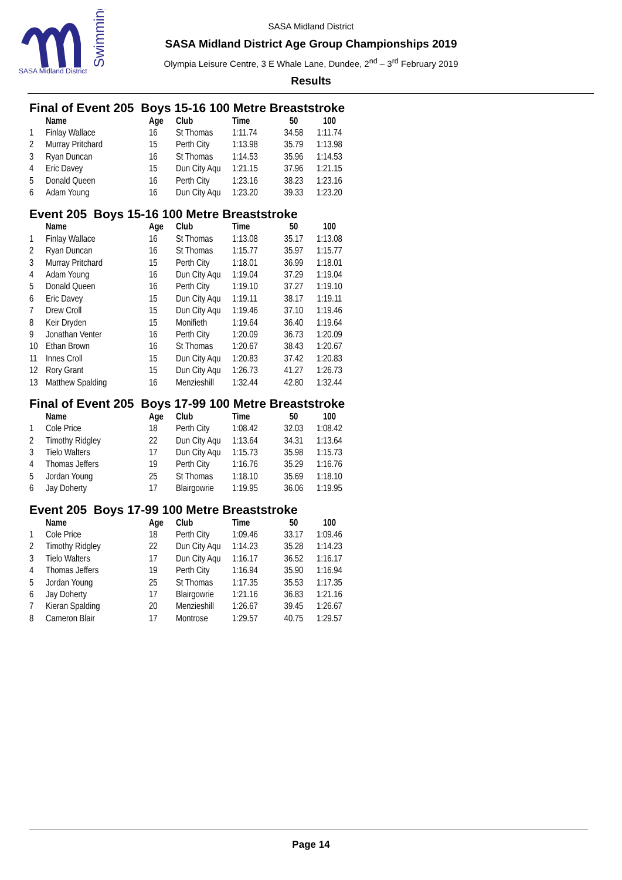SASA Midland District
Swimming
SASA Midland District
SASA Midland District Age Group Championships 2019
Olympia Leisure Centre, 3 E Whale Lane, Dundee, 2<sup>nd</sup> – 3<sup>rd</sup> February 2019
Results
Final of Event 205 Boys 15-16 100 Metre Breaststroke
| | Name | Age | Club | Time | 50 | 100 |
| --- | --- | --- | --- | --- | --- | --- |
| 1 | Finlay Wallace | 16 | St Thomas | 1:11.74 | 34.58 | 1:11.74 |
| 2 | Murray Pritchard | 15 | Perth City | 1:13.98 | 35.79 | 1:13.98 |
| 3 | Ryan Duncan | 16 | St Thomas | 1:14.53 | 35.96 | 1:14.53 |
| 4 | Eric Davey | 15 | Dun City Aqu | 1:21.15 | 37.96 | 1:21.15 |
| 5 | Donald Queen | 16 | Perth City | 1:23.16 | 38.23 | 1:23.16 |
| 6 | Adam Young | 16 | Dun City Aqu | 1:23.20 | 39.33 | 1:23.20 |
Event 205 Boys 15-16 100 Metre Breaststroke
| | Name | Age | Club | Time | 50 | 100 |
| --- | --- | --- | --- | --- | --- | --- |
| 1 | Finlay Wallace | 16 | St Thomas | 1:13.08 | 35.17 | 1:13.08 |
| 2 | Ryan Duncan | 16 | St Thomas | 1:15.77 | 35.97 | 1:15.77 |
| 3 | Murray Pritchard | 15 | Perth City | 1:18.01 | 36.99 | 1:18.01 |
| 4 | Adam Young | 16 | Dun City Aqu | 1:19.04 | 37.29 | 1:19.04 |
| 5 | Donald Queen | 16 | Perth City | 1:19.10 | 37.27 | 1:19.10 |
| 6 | Eric Davey | 15 | Dun City Aqu | 1:19.11 | 38.17 | 1:19.11 |
| 7 | Drew Croll | 15 | Dun City Aqu | 1:19.46 | 37.10 | 1:19.46 |
| 8 | Keir Dryden | 15 | Monifieth | 1:19.64 | 36.40 | 1:19.64 |
| 9 | Jonathan Venter | 16 | Perth City | 1:20.09 | 36.73 | 1:20.09 |
| 10 | Ethan Brown | 16 | St Thomas | 1:20.67 | 38.43 | 1:20.67 |
| 11 | Innes Croll | 15 | Dun City Aqu | 1:20.83 | 37.42 | 1:20.83 |
| 12 | Rory Grant | 15 | Dun City Aqu | 1:26.73 | 41.27 | 1:26.73 |
| 13 | Matthew Spalding | 16 | Menzieshill | 1:32.44 | 42.80 | 1:32.44 |
Final of Event 205 Boys 17-99 100 Metre Breaststroke
| | Name | Age | Club | Time | 50 | 100 |
| --- | --- | --- | --- | --- | --- | --- |
| 1 | Cole Price | 18 | Perth City | 1:08.42 | 32.03 | 1:08.42 |
| 2 | Timothy Ridgley | 22 | Dun City Aqu | 1:13.64 | 34.31 | 1:13.64 |
| 3 | Tielo Walters | 17 | Dun City Aqu | 1:15.73 | 35.98 | 1:15.73 |
| 4 | Thomas Jeffers | 19 | Perth City | 1:16.76 | 35.29 | 1:16.76 |
| 5 | Jordan Young | 25 | St Thomas | 1:18.10 | 35.69 | 1:18.10 |
| 6 | Jay Doherty | 17 | Blairgowrie | 1:19.95 | 36.06 | 1:19.95 |
Event 205 Boys 17-99 100 Metre Breaststroke
| | Name | Age | Club | Time | 50 | 100 |
| --- | --- | --- | --- | --- | --- | --- |
| 1 | Cole Price | 18 | Perth City | 1:09.46 | 33.17 | 1:09.46 |
| 2 | Timothy Ridgley | 22 | Dun City Aqu | 1:14.23 | 35.28 | 1:14.23 |
| 3 | Tielo Walters | 17 | Dun City Aqu | 1:16.17 | 36.52 | 1:16.17 |
| 4 | Thomas Jeffers | 19 | Perth City | 1:16.94 | 35.90 | 1:16.94 |
| 5 | Jordan Young | 25 | St Thomas | 1:17.35 | 35.53 | 1:17.35 |
| 6 | Jay Doherty | 17 | Blairgowrie | 1:21.16 | 36.83 | 1:21.16 |
| 7 | Kieran Spalding | 20 | Menzieshill | 1:26.67 | 39.45 | 1:26.67 |
| 8 | Cameron Blair | 17 | Montrose | 1:29.57 | 40.75 | 1:29.57 |
Page 14